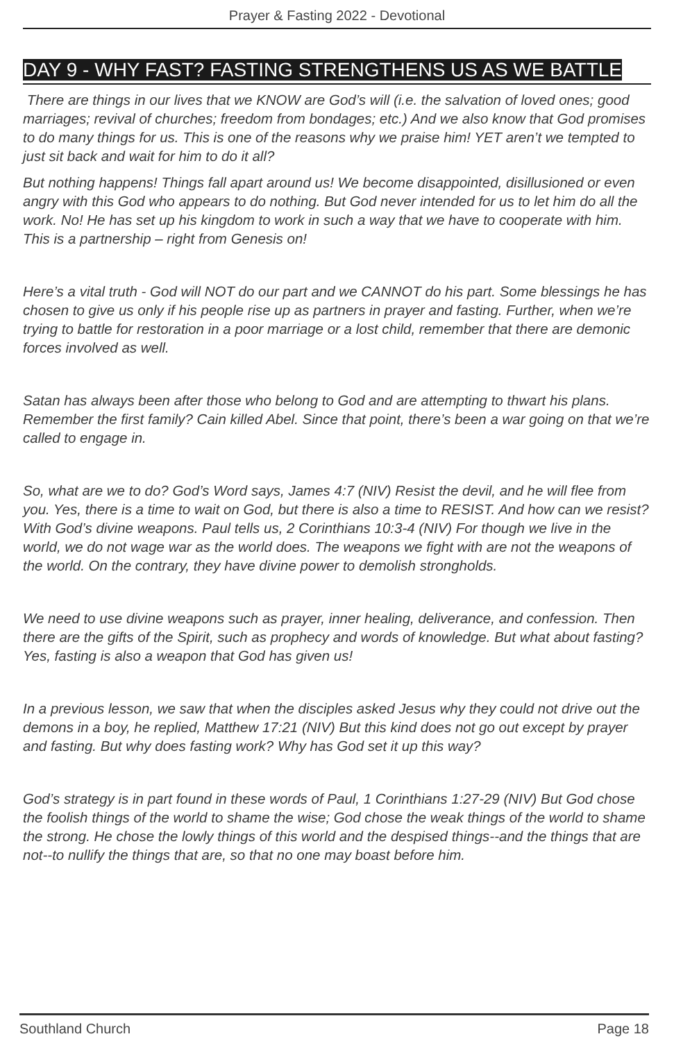Prayer & Fasting 2022 - Devotional
DAY 9 - WHY FAST? FASTING STRENGTHENS US AS WE BATTLE
There are things in our lives that we KNOW are God’s will (i.e. the salvation of loved ones; good marriages; revival of churches; freedom from bondages; etc.) And we also know that God promises to do many things for us. This is one of the reasons why we praise him! YET aren’t we tempted to just sit back and wait for him to do it all?
But nothing happens! Things fall apart around us! We become disappointed, disillusioned or even angry with this God who appears to do nothing. But God never intended for us to let him do all the work. No! He has set up his kingdom to work in such a way that we have to cooperate with him. This is a partnership – right from Genesis on!
Here’s a vital truth - God will NOT do our part and we CANNOT do his part. Some blessings he has chosen to give us only if his people rise up as partners in prayer and fasting. Further, when we’re trying to battle for restoration in a poor marriage or a lost child, remember that there are demonic forces involved as well.
Satan has always been after those who belong to God and are attempting to thwart his plans. Remember the first family? Cain killed Abel. Since that point, there’s been a war going on that we’re called to engage in.
So, what are we to do? God’s Word says, James 4:7 (NIV) Resist the devil, and he will flee from you. Yes, there is a time to wait on God, but there is also a time to RESIST. And how can we resist? With God’s divine weapons. Paul tells us, 2 Corinthians 10:3-4 (NIV) For though we live in the world, we do not wage war as the world does. The weapons we fight with are not the weapons of the world. On the contrary, they have divine power to demolish strongholds.
We need to use divine weapons such as prayer, inner healing, deliverance, and confession. Then there are the gifts of the Spirit, such as prophecy and words of knowledge. But what about fasting? Yes, fasting is also a weapon that God has given us!
In a previous lesson, we saw that when the disciples asked Jesus why they could not drive out the demons in a boy, he replied, Matthew 17:21 (NIV) But this kind does not go out except by prayer and fasting. But why does fasting work? Why has God set it up this way?
God’s strategy is in part found in these words of Paul, 1 Corinthians 1:27-29 (NIV) But God chose the foolish things of the world to shame the wise; God chose the weak things of the world to shame the strong. He chose the lowly things of this world and the despised things--and the things that are not--to nullify the things that are, so that no one may boast before him.
Southland Church Page 18